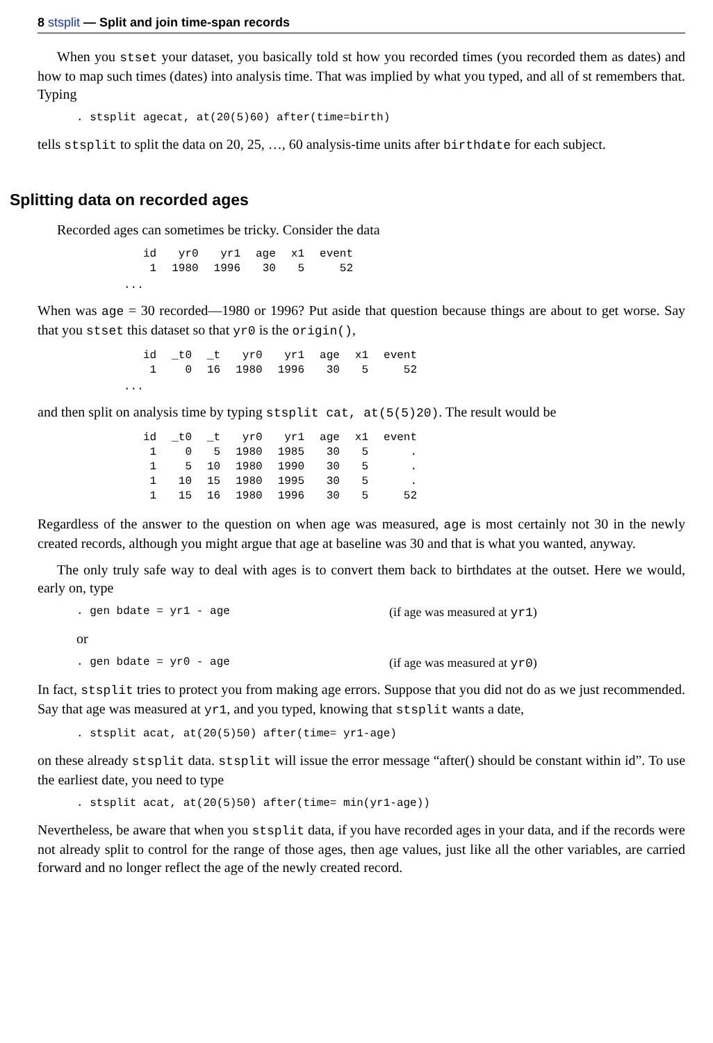8 stsplit — Split and join time-span records
When you stset your dataset, you basically told st how you recorded times (you recorded them as dates) and how to map such times (dates) into analysis time. That was implied by what you typed, and all of st remembers that. Typing
. stsplit agecat, at(20(5)60) after(time=birth)
tells stsplit to split the data on 20, 25, …, 60 analysis-time units after birthdate for each subject.
Splitting data on recorded ages
Recorded ages can sometimes be tricky. Consider the data
| id | yr0 | yr1 | age | x1 | event |
| --- | --- | --- | --- | --- | --- |
| 1 | 1980 | 1996 | 30 | 5 | 52 |
...
When was age = 30 recorded—1980 or 1996? Put aside that question because things are about to get worse. Say that you stset this dataset so that yr0 is the origin(),
| id | _t0 | _t | yr0 | yr1 | age | x1 | event |
| --- | --- | --- | --- | --- | --- | --- | --- |
| 1 | 0 | 16 | 1980 | 1996 | 30 | 5 | 52 |
...
and then split on analysis time by typing stsplit cat, at(5(5)20). The result would be
| id | _t0 | _t | yr0 | yr1 | age | x1 | event |
| --- | --- | --- | --- | --- | --- | --- | --- |
| 1 | 0 | 5 | 1980 | 1985 | 30 | 5 | . |
| 1 | 5 | 10 | 1980 | 1990 | 30 | 5 | . |
| 1 | 10 | 15 | 1980 | 1995 | 30 | 5 | . |
| 1 | 15 | 16 | 1980 | 1996 | 30 | 5 | 52 |
Regardless of the answer to the question on when age was measured, age is most certainly not 30 in the newly created records, although you might argue that age at baseline was 30 and that is what you wanted, anyway.
The only truly safe way to deal with ages is to convert them back to birthdates at the outset. Here we would, early on, type
. gen bdate = yr1 - age (if age was measured at yr1)
or
. gen bdate = yr0 - age (if age was measured at yr0)
In fact, stsplit tries to protect you from making age errors. Suppose that you did not do as we just recommended. Say that age was measured at yr1, and you typed, knowing that stsplit wants a date,
. stsplit acat, at(20(5)50) after(time= yr1-age)
on these already stsplit data. stsplit will issue the error message “after() should be constant within id”. To use the earliest date, you need to type
. stsplit acat, at(20(5)50) after(time= min(yr1-age))
Nevertheless, be aware that when you stsplit data, if you have recorded ages in your data, and if the records were not already split to control for the range of those ages, then age values, just like all the other variables, are carried forward and no longer reflect the age of the newly created record.